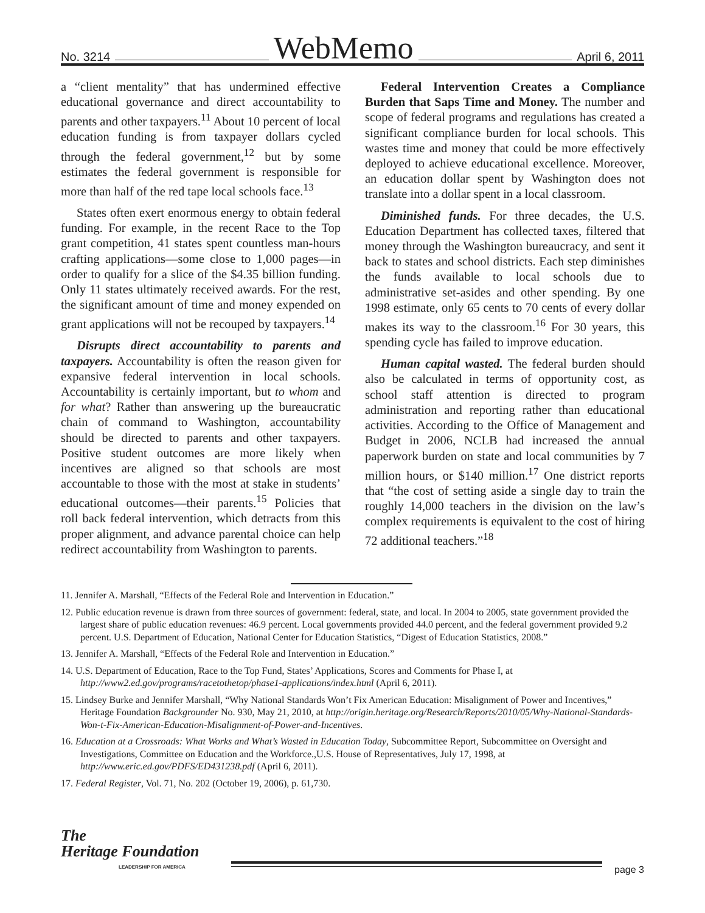No. 3214 WebMemo April 6, 2011
a “client mentality” that has undermined effective educational governance and direct accountability to parents and other taxpayers.<sup>11</sup> About 10 percent of local education funding is from taxpayer dollars cycled through the federal government,<sup>12</sup> but by some estimates the federal government is respon­sible for more than half of the red tape local schools face.<sup>13</sup>
States often exert enormous energy to obtain federal funding. For example, in the recent Race to the Top grant competition, 41 states spent count­less man-hours crafting applications—some close to 1,000 pages—in order to qualify for a slice of the $4.35 billion funding. Only 11 states ultimately received awards. For the rest, the significant amount of time and money expended on grant applications will not be recouped by taxpayers.<sup>14</sup>
Disrupts direct accountability to parents and taxpayers. Accountability is often the reason given for expansive federal intervention in local schools. Accountability is certainly important, but to whom and for what? Rather than answering up the bureau­cratic chain of command to Washington, account­ability should be directed to parents and other taxpayers. Positive student outcomes are more like­ly when incentives are aligned so that schools are most accountable to those with the most at stake in students’ educational outcomes—their parents.<sup>15</sup> Policies that roll back federal intervention, which detracts from this proper alignment, and advance parental choice can help redirect accountability from Washington to parents.
Federal Intervention Creates a Compliance Burden that Saps Time and Money. The number and scope of federal programs and regulations has created a significant compliance burden for local schools. This wastes time and money that could be more effectively deployed to achieve educational excellence. Moreover, an education dollar spent by Washington does not translate into a dollar spent in a local classroom.
Diminished funds. For three decades, the U.S. Education Department has collected taxes, filtered that money through the Washington bureaucracy, and sent it back to states and school districts. Each step diminishes the funds available to local schools due to administrative set-asides and other spending. By one 1998 estimate, only 65 cents to 70 cents of every dollar makes its way to the classroom.<sup>16</sup> For 30 years, this spending cycle has failed to improve education.
Human capital wasted. The federal burden should also be calculated in terms of opportunity cost, as school staff attention is directed to program administration and reporting rather than educa­tional activities. According to the Office of Manage­ment and Budget in 2006, NCLB had increased the annual paperwork burden on state and local com­munities by 7 million hours, or $140 million.<sup>17</sup> One district reports that “the cost of setting aside a single day to train the roughly 14,000 teachers in the divi­sion on the law’s complex requirements is equiva­lent to the cost of hiring 72 additional teachers.”<sup>18</sup>
11. Jennifer A. Marshall, “Effects of the Federal Role and Intervention in Education.”
12. Public education revenue is drawn from three sources of government: federal, state, and local. In 2004 to 2005, state government provided the largest share of public education revenues: 46.9 percent. Local governments provided 44.0 percent, and the federal government provided 9.2 percent. U.S. Department of Education, National Center for Education Statistics, “Digest of Education Statistics, 2008.”
13. Jennifer A. Marshall, “Effects of the Federal Role and Intervention in Education.”
14. U.S. Department of Education, Race to the Top Fund, States’ Applications, Scores and Comments for Phase I, at http://www2.ed.gov/programs/racetothetop/phase1-applications/index.html (April 6, 2011).
15. Lindsey Burke and Jennifer Marshall, “Why National Standards Won’t Fix American Education: Misalignment of Power and Incentives,” Heritage Foundation Backgrounder No. 930, May 21, 2010, at http://origin.heritage.org/Research/Reports/2010/05/Why-National-Standards-Won-t-Fix-American-Education-Misalignment-of-Power-and-Incentives.
16. Education at a Crossroads: What Works and What’s Wasted in Education Today, Subcommittee Report, Subcommittee on Oversight and Investigations, Committee on Education and the Workforce.,U.S. House of Representatives, July 17, 1998, at http://www.eric.ed.gov/PDFS/ED431238.pdf (April 6, 2011).
17. Federal Register, Vol. 71, No. 202 (October 19, 2006), p. 61,730.
The
Heritage Foundation
LEADERSHIP FOR AMERICA
page 3